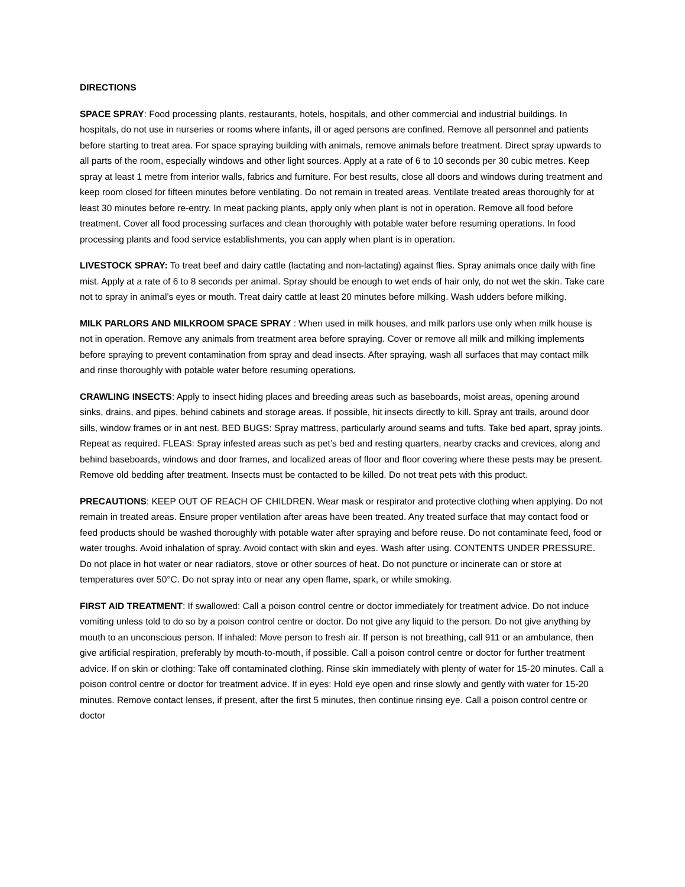DIRECTIONS
SPACE SPRAY: Food processing plants, restaurants, hotels, hospitals, and other commercial and industrial buildings. In hospitals, do not use in nurseries or rooms where infants, ill or aged persons are confined. Remove all personnel and patients before starting to treat area. For space spraying building with animals, remove animals before treatment. Direct spray upwards to all parts of the room, especially windows and other light sources. Apply at a rate of 6 to 10 seconds per 30 cubic metres. Keep spray at least 1 metre from interior walls, fabrics and furniture. For best results, close all doors and windows during treatment and keep room closed for fifteen minutes before ventilating. Do not remain in treated areas. Ventilate treated areas thoroughly for at least 30 minutes before re-entry. In meat packing plants, apply only when plant is not in operation. Remove all food before treatment. Cover all food processing surfaces and clean thoroughly with potable water before resuming operations. In food processing plants and food service establishments, you can apply when plant is in operation.
LIVESTOCK SPRAY: To treat beef and dairy cattle (lactating and non-lactating) against flies. Spray animals once daily with fine mist. Apply at a rate of 6 to 8 seconds per animal. Spray should be enough to wet ends of hair only, do not wet the skin. Take care not to spray in animal’s eyes or mouth. Treat dairy cattle at least 20 minutes before milking. Wash udders before milking.
MILK PARLORS AND MILKROOM SPACE SPRAY : When used in milk houses, and milk parlors use only when milk house is not in operation. Remove any animals from treatment area before spraying. Cover or remove all milk and milking implements before spraying to prevent contamination from spray and dead insects. After spraying, wash all surfaces that may contact milk and rinse thoroughly with potable water before resuming operations.
CRAWLING INSECTS: Apply to insect hiding places and breeding areas such as baseboards, moist areas, opening around sinks, drains, and pipes, behind cabinets and storage areas. If possible, hit insects directly to kill. Spray ant trails, around door sills, window frames or in ant nest. BED BUGS: Spray mattress, particularly around seams and tufts. Take bed apart, spray joints. Repeat as required. FLEAS: Spray infested areas such as pet’s bed and resting quarters, nearby cracks and crevices, along and behind baseboards, windows and door frames, and localized areas of floor and floor covering where these pests may be present. Remove old bedding after treatment. Insects must be contacted to be killed. Do not treat pets with this product.
PRECAUTIONS: KEEP OUT OF REACH OF CHILDREN. Wear mask or respirator and protective clothing when applying. Do not remain in treated areas. Ensure proper ventilation after areas have been treated. Any treated surface that may contact food or feed products should be washed thoroughly with potable water after spraying and before reuse. Do not contaminate feed, food or water troughs. Avoid inhalation of spray. Avoid contact with skin and eyes. Wash after using. CONTENTS UNDER PRESSURE. Do not place in hot water or near radiators, stove or other sources of heat. Do not puncture or incinerate can or store at temperatures over 50°C. Do not spray into or near any open flame, spark, or while smoking.
FIRST AID TREATMENT: If swallowed: Call a poison control centre or doctor immediately for treatment advice. Do not induce vomiting unless told to do so by a poison control centre or doctor. Do not give any liquid to the person. Do not give anything by mouth to an unconscious person. If inhaled: Move person to fresh air. If person is not breathing, call 911 or an ambulance, then give artificial respiration, preferably by mouth-to-mouth, if possible. Call a poison control centre or doctor for further treatment advice. If on skin or clothing: Take off contaminated clothing. Rinse skin immediately with plenty of water for 15-20 minutes. Call a poison control centre or doctor for treatment advice. If in eyes: Hold eye open and rinse slowly and gently with water for 15-20 minutes. Remove contact lenses, if present, after the first 5 minutes, then continue rinsing eye. Call a poison control centre or doctor